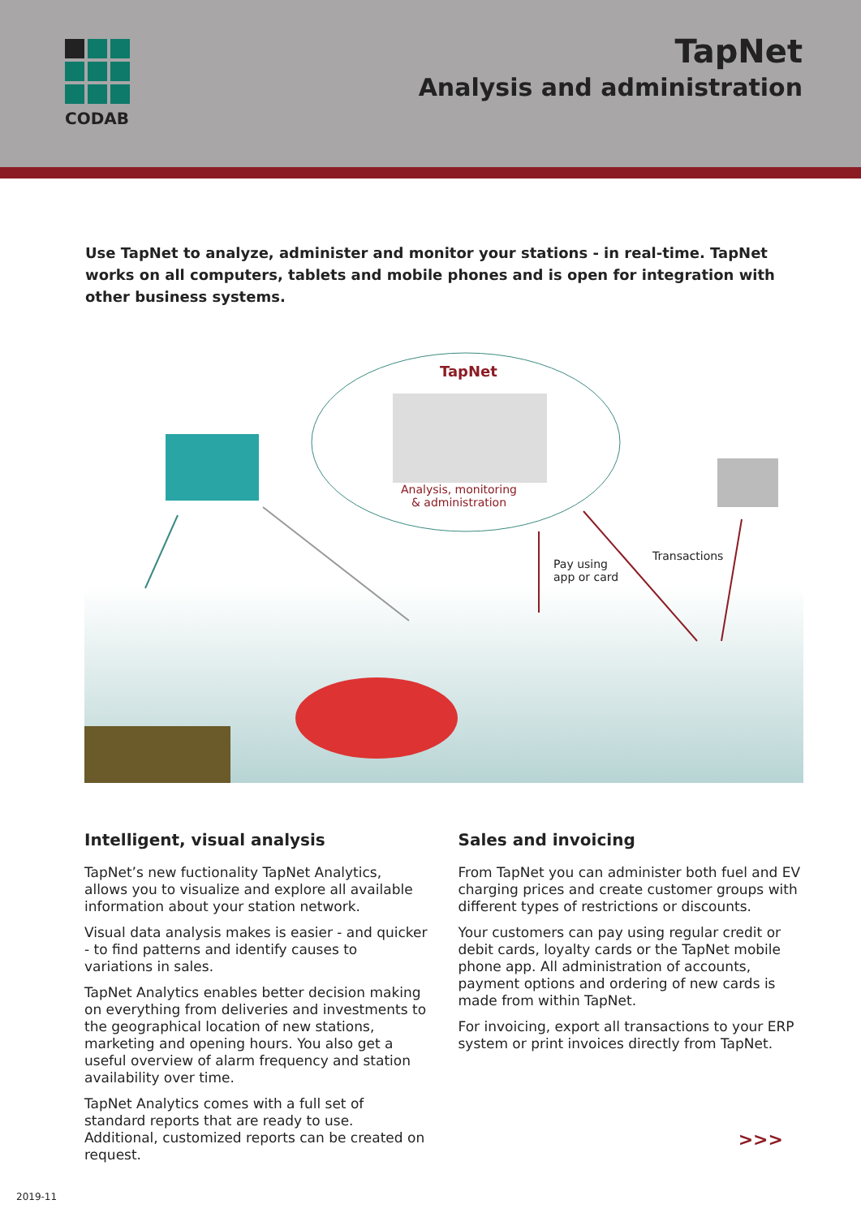CODAB
TapNet
Analysis and administration
Use TapNet to analyze, administer and monitor your stations - in real-time. TapNet works on all computers, tablets and mobile phones and is open for integration with other business systems.
TapNet
Analysis, monitoring
& administration
Pay using
app or card
Transactions
Intelligent, visual analysis
TapNet’s new fuctionality TapNet Analytics, allows you to visualize and explore all available information about your station network.
Visual data analysis makes is easier - and quicker - to find patterns and identify causes to variations in sales.
TapNet Analytics enables better decision making on everything from deliveries and investments to the geographical location of new stations, marketing and opening hours. You also get a useful overview of alarm frequency and station availability over time.
TapNet Analytics comes with a full set of standard reports that are ready to use. Additional, customized reports can be created on request.
Sales and invoicing
From TapNet you can administer both fuel and EV charging prices and create customer groups with different types of restrictions or discounts.
Your customers can pay using regular credit or debit cards, loyalty cards or the TapNet mobile phone app. All administration of accounts, payment options and ordering of new cards is made from within TapNet.
For invoicing, export all transactions to your ERP system or print invoices directly from TapNet.
>>>
2019-11